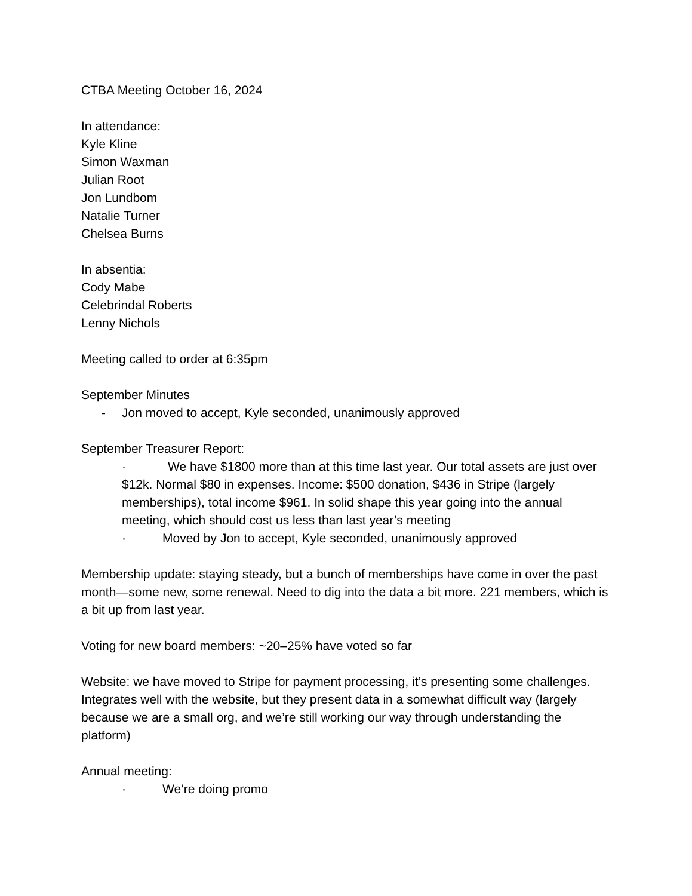CTBA Meeting October 16, 2024
In attendance:
Kyle Kline
Simon Waxman
Julian Root
Jon Lundbom
Natalie Turner
Chelsea Burns
In absentia:
Cody Mabe
Celebrindal Roberts
Lenny Nichols
Meeting called to order at 6:35pm
September Minutes
- Jon moved to accept, Kyle seconded, unanimously approved
September Treasurer Report:
· We have $1800 more than at this time last year. Our total assets are just over $12k. Normal $80 in expenses. Income: $500 donation, $436 in Stripe (largely memberships), total income $961. In solid shape this year going into the annual meeting, which should cost us less than last year’s meeting
· Moved by Jon to accept, Kyle seconded, unanimously approved
Membership update: staying steady, but a bunch of memberships have come in over the past month—some new, some renewal. Need to dig into the data a bit more. 221 members, which is a bit up from last year.
Voting for new board members: ~20–25% have voted so far
Website: we have moved to Stripe for payment processing, it’s presenting some challenges. Integrates well with the website, but they present data in a somewhat difficult way (largely because we are a small org, and we’re still working our way through understanding the platform)
Annual meeting:
· We’re doing promo